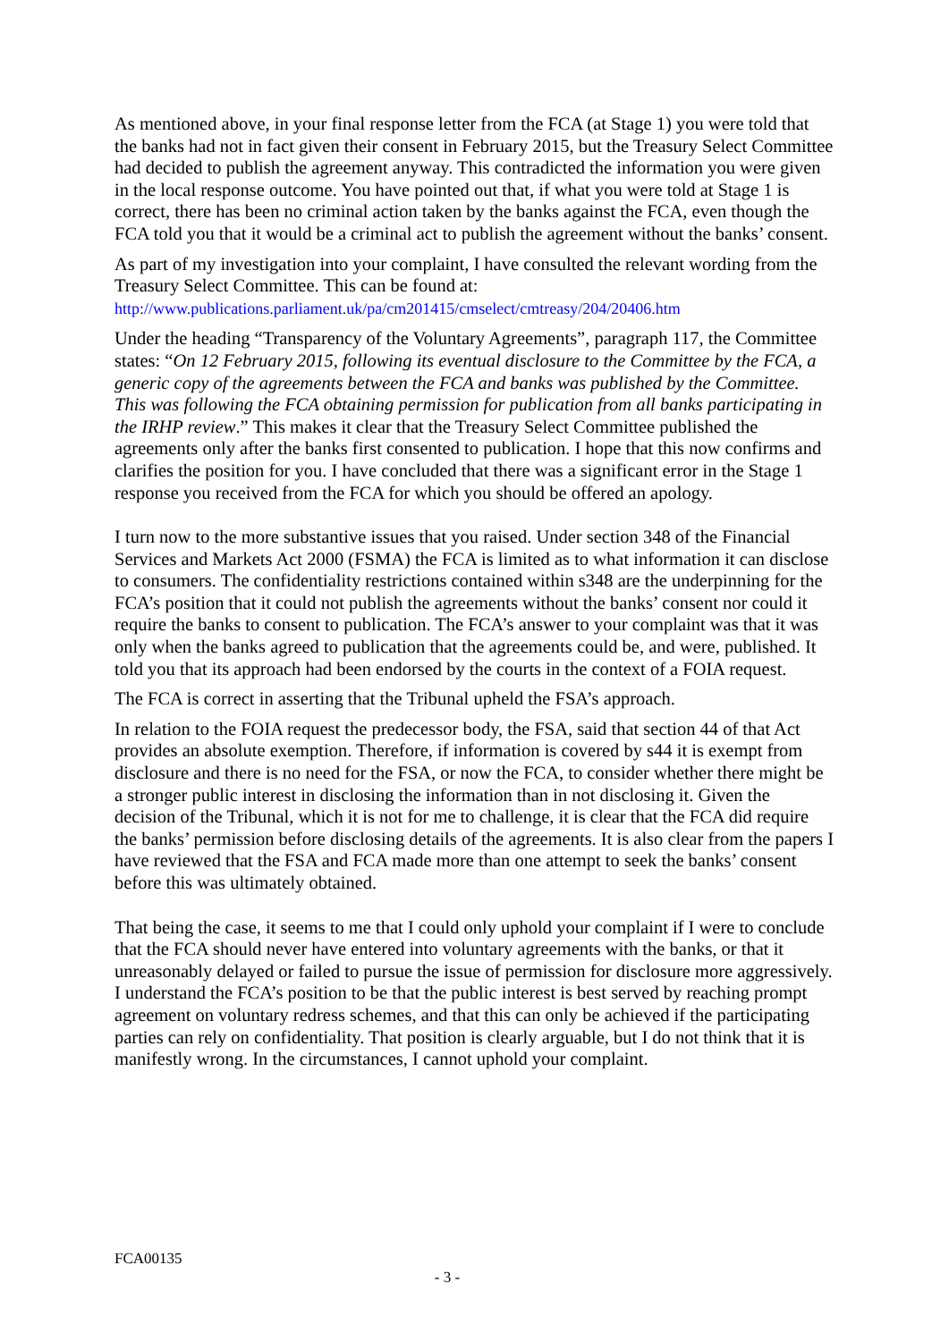As mentioned above, in your final response letter from the FCA (at Stage 1) you were told that the banks had not in fact given their consent in February 2015, but the Treasury Select Committee had decided to publish the agreement anyway. This contradicted the information you were given in the local response outcome. You have pointed out that, if what you were told at Stage 1 is correct, there has been no criminal action taken by the banks against the FCA, even though the FCA told you that it would be a criminal act to publish the agreement without the banks’ consent.
As part of my investigation into your complaint, I have consulted the relevant wording from the Treasury Select Committee. This can be found at:
http://www.publications.parliament.uk/pa/cm201415/cmselect/cmtreasy/204/20406.htm
Under the heading “Transparency of the Voluntary Agreements”, paragraph 117, the Committee states: “On 12 February 2015, following its eventual disclosure to the Committee by the FCA, a generic copy of the agreements between the FCA and banks was published by the Committee. This was following the FCA obtaining permission for publication from all banks participating in the IRHP review.” This makes it clear that the Treasury Select Committee published the agreements only after the banks first consented to publication. I hope that this now confirms and clarifies the position for you. I have concluded that there was a significant error in the Stage 1 response you received from the FCA for which you should be offered an apology.
I turn now to the more substantive issues that you raised. Under section 348 of the Financial Services and Markets Act 2000 (FSMA) the FCA is limited as to what information it can disclose to consumers. The confidentiality restrictions contained within s348 are the underpinning for the FCA’s position that it could not publish the agreements without the banks’ consent nor could it require the banks to consent to publication. The FCA’s answer to your complaint was that it was only when the banks agreed to publication that the agreements could be, and were, published. It told you that its approach had been endorsed by the courts in the context of a FOIA request.
The FCA is correct in asserting that the Tribunal upheld the FSA’s approach.
In relation to the FOIA request the predecessor body, the FSA, said that section 44 of that Act provides an absolute exemption. Therefore, if information is covered by s44 it is exempt from disclosure and there is no need for the FSA, or now the FCA, to consider whether there might be a stronger public interest in disclosing the information than in not disclosing it. Given the decision of the Tribunal, which it is not for me to challenge, it is clear that the FCA did require the banks’ permission before disclosing details of the agreements. It is also clear from the papers I have reviewed that the FSA and FCA made more than one attempt to seek the banks’ consent before this was ultimately obtained.
That being the case, it seems to me that I could only uphold your complaint if I were to conclude that the FCA should never have entered into voluntary agreements with the banks, or that it unreasonably delayed or failed to pursue the issue of permission for disclosure more aggressively. I understand the FCA’s position to be that the public interest is best served by reaching prompt agreement on voluntary redress schemes, and that this can only be achieved if the participating parties can rely on confidentiality. That position is clearly arguable, but I do not think that it is manifestly wrong. In the circumstances, I cannot uphold your complaint.
FCA00135
- 3 -